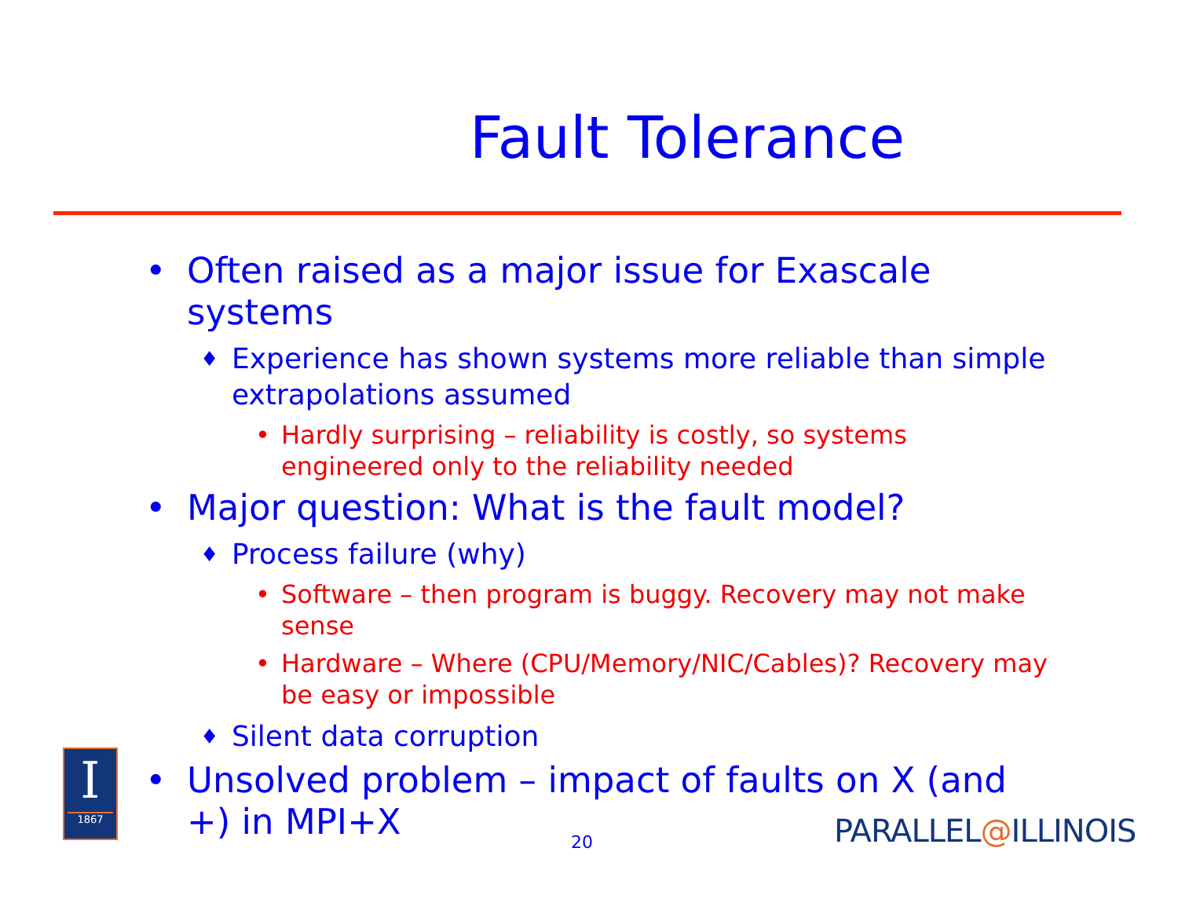Fault Tolerance
• Often raised as a major issue for Exascale systems
♦ Experience has shown systems more reliable than simple extrapolations assumed
• Hardly surprising – reliability is costly, so systems engineered only to the reliability needed
• Major question: What is the fault model?
♦ Process failure (why)
• Software – then program is buggy. Recovery may not make sense
• Hardware – Where (CPU/Memory/NIC/Cables)? Recovery may be easy or impossible
♦ Silent data corruption
• Unsolved problem – impact of faults on X (and +) in MPI+X
I
1867
20 PARALLEL@ILLINOIS